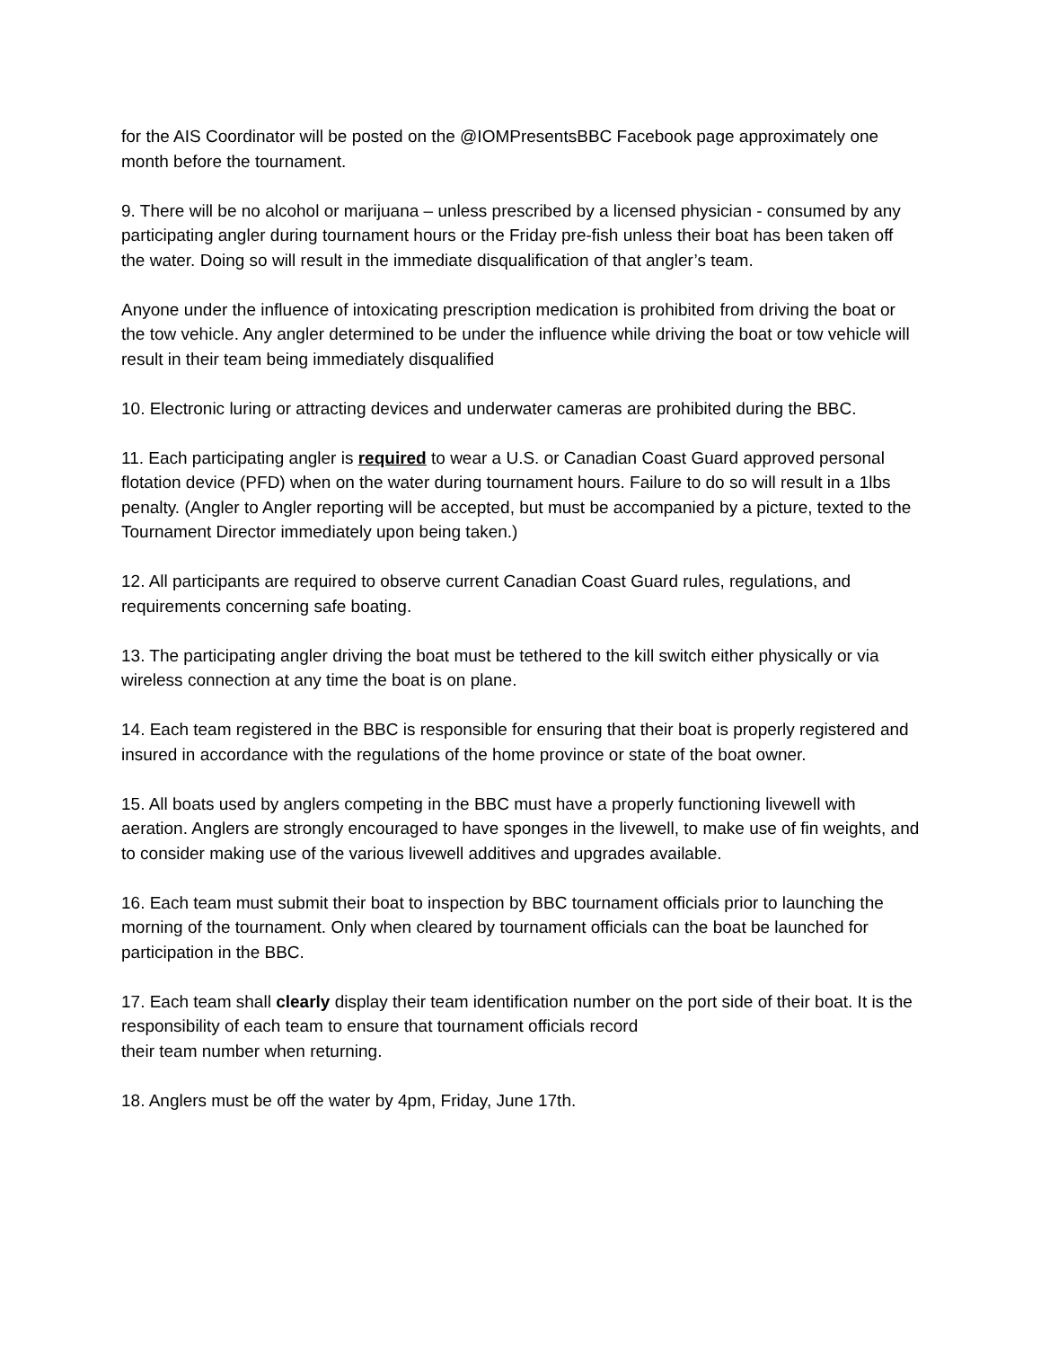for the AIS Coordinator will be posted on the @IOMPresentsBBC Facebook page approximately one month before the tournament.
9. There will be no alcohol or marijuana – unless prescribed by a licensed physician - consumed by any participating angler during tournament hours or the Friday pre-fish unless their boat has been taken off the water. Doing so will result in the immediate disqualification of that angler’s team.
Anyone under the influence of intoxicating prescription medication is prohibited from driving the boat or the tow vehicle. Any angler determined to be under the influence while driving the boat or tow vehicle will result in their team being immediately disqualified
10. Electronic luring or attracting devices and underwater cameras are prohibited during the BBC.
11. Each participating angler is required to wear a U.S. or Canadian Coast Guard approved personal flotation device (PFD) when on the water during tournament hours. Failure to do so will result in a 1lbs penalty. (Angler to Angler reporting will be accepted, but must be accompanied by a picture, texted to the Tournament Director immediately upon being taken.)
12. All participants are required to observe current Canadian Coast Guard rules, regulations, and requirements concerning safe boating.
13. The participating angler driving the boat must be tethered to the kill switch either physically or via wireless connection at any time the boat is on plane.
14. Each team registered in the BBC is responsible for ensuring that their boat is properly registered and insured in accordance with the regulations of the home province or state of the boat owner.
15. All boats used by anglers competing in the BBC must have a properly functioning livewell with aeration. Anglers are strongly encouraged to have sponges in the livewell, to make use of fin weights, and to consider making use of the various livewell additives and upgrades available.
16. Each team must submit their boat to inspection by BBC tournament officials prior to launching the morning of the tournament. Only when cleared by tournament officials can the boat be launched for participation in the BBC.
17. Each team shall clearly display their team identification number on the port side of their boat. It is the responsibility of each team to ensure that tournament officials record
their team number when returning.
18. Anglers must be off the water by 4pm, Friday, June 17th.